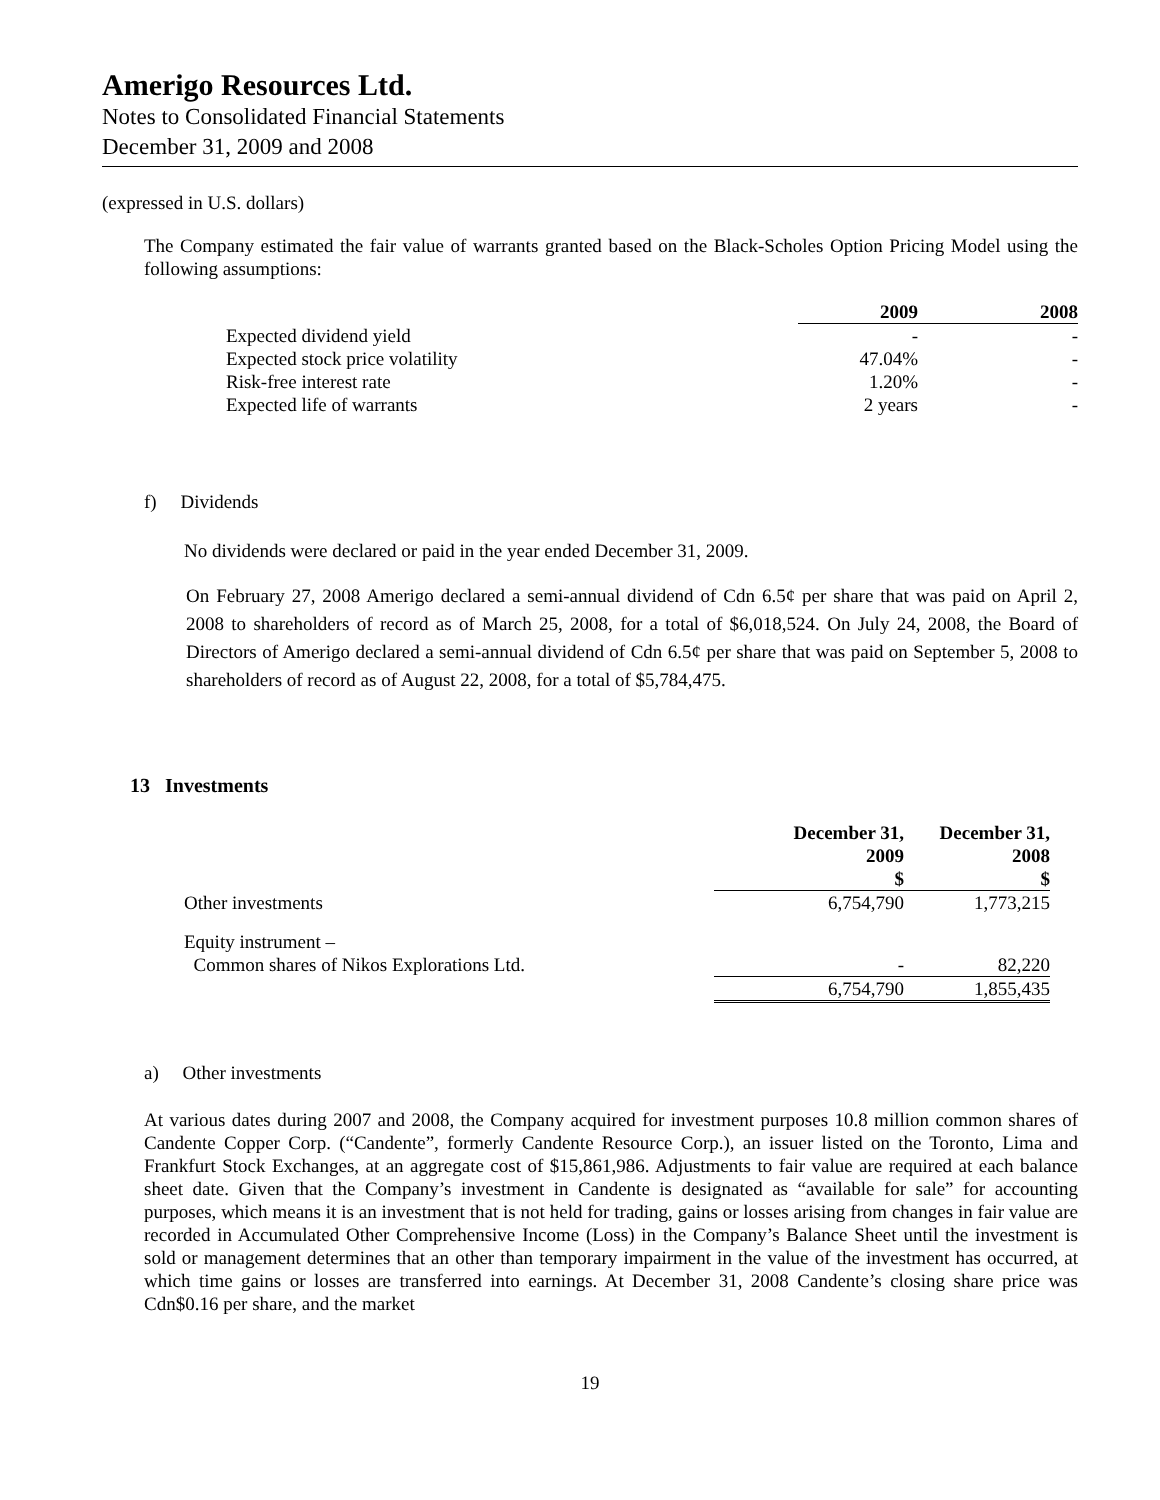Amerigo Resources Ltd.
Notes to Consolidated Financial Statements
December 31, 2009 and 2008
(expressed in U.S. dollars)
The Company estimated the fair value of warrants granted based on the Black-Scholes Option Pricing Model using the following assumptions:
| | 2009 | 2008 |
| --- | --- | --- |
| Expected dividend yield | - | - |
| Expected stock price volatility | 47.04% | - |
| Risk-free interest rate | 1.20% | - |
| Expected life of warrants | 2 years | - |
f) Dividends
No dividends were declared or paid in the year ended December 31, 2009.
On February 27, 2008 Amerigo declared a semi-annual dividend of Cdn 6.5¢ per share that was paid on April 2, 2008 to shareholders of record as of March 25, 2008, for a total of $6,018,524. On July 24, 2008, the Board of Directors of Amerigo declared a semi-annual dividend of Cdn 6.5¢ per share that was paid on September 5, 2008 to shareholders of record as of August 22, 2008, for a total of $5,784,475.
13 Investments
| | December 31, 2009 $ | December 31, 2008 $ |
| --- | --- | --- |
| Other investments | 6,754,790 | 1,773,215 |
| Equity instrument – | | |
| Common shares of Nikos Explorations Ltd. | - | 82,220 |
| | 6,754,790 | 1,855,435 |
a) Other investments
At various dates during 2007 and 2008, the Company acquired for investment purposes 10.8 million common shares of Candente Copper Corp. (“Candente”, formerly Candente Resource Corp.), an issuer listed on the Toronto, Lima and Frankfurt Stock Exchanges, at an aggregate cost of $15,861,986. Adjustments to fair value are required at each balance sheet date. Given that the Company’s investment in Candente is designated as “available for sale” for accounting purposes, which means it is an investment that is not held for trading, gains or losses arising from changes in fair value are recorded in Accumulated Other Comprehensive Income (Loss) in the Company’s Balance Sheet until the investment is sold or management determines that an other than temporary impairment in the value of the investment has occurred, at which time gains or losses are transferred into earnings. At December 31, 2008 Candente’s closing share price was Cdn$0.16 per share, and the market
19